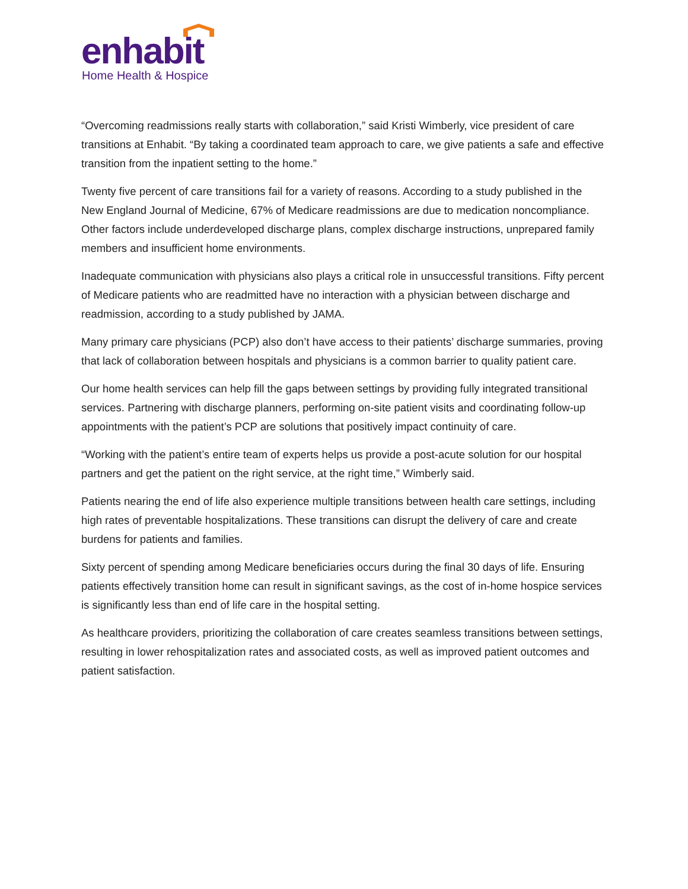enhabit
Home Health & Hospice
“Overcoming readmissions really starts with collaboration,” said Kristi Wimberly, vice president of care transitions at Enhabit. “By taking a coordinated team approach to care, we give patients a safe and effective transition from the inpatient setting to the home.”
Twenty five percent of care transitions fail for a variety of reasons. According to a study published in the New England Journal of Medicine, 67% of Medicare readmissions are due to medication noncompliance. Other factors include underdeveloped discharge plans, complex discharge instructions, unprepared family members and insufficient home environments.
Inadequate communication with physicians also plays a critical role in unsuccessful transitions. Fifty percent of Medicare patients who are readmitted have no interaction with a physician between discharge and readmission, according to a study published by JAMA.
Many primary care physicians (PCP) also don’t have access to their patients’ discharge summaries, proving that lack of collaboration between hospitals and physicians is a common barrier to quality patient care.
Our home health services can help fill the gaps between settings by providing fully integrated transitional services. Partnering with discharge planners, performing on-site patient visits and coordinating follow-up appointments with the patient’s PCP are solutions that positively impact continuity of care.
“Working with the patient’s entire team of experts helps us provide a post-acute solution for our hospital partners and get the patient on the right service, at the right time,” Wimberly said.
Patients nearing the end of life also experience multiple transitions between health care settings, including high rates of preventable hospitalizations. These transitions can disrupt the delivery of care and create burdens for patients and families.
Sixty percent of spending among Medicare beneficiaries occurs during the final 30 days of life. Ensuring patients effectively transition home can result in significant savings, as the cost of in-home hospice services is significantly less than end of life care in the hospital setting.
As healthcare providers, prioritizing the collaboration of care creates seamless transitions between settings, resulting in lower rehospitalization rates and associated costs, as well as improved patient outcomes and patient satisfaction.